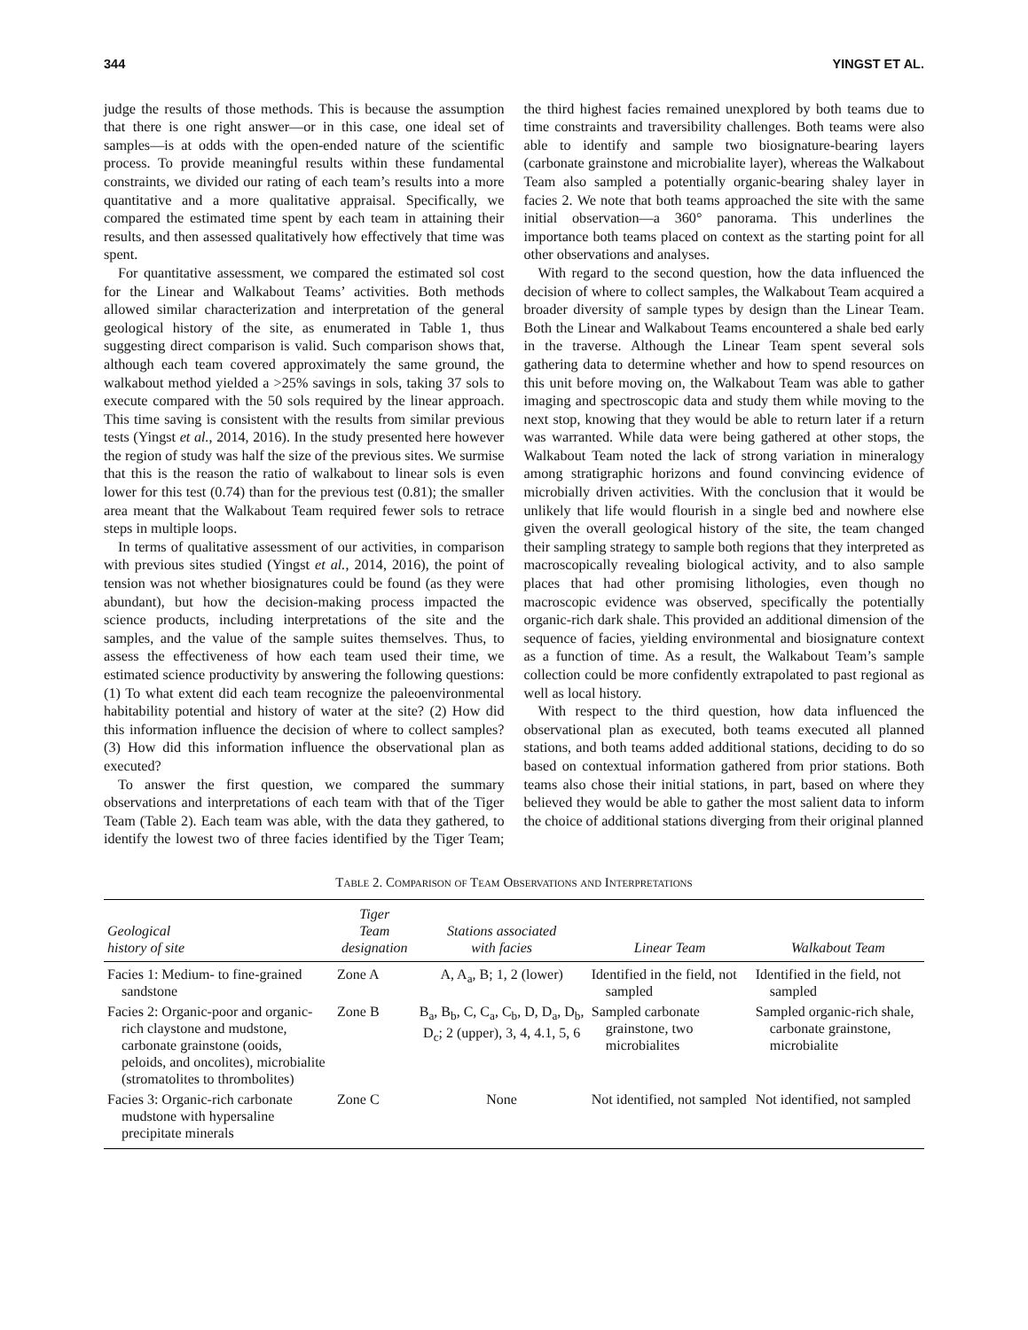344 YINGST ET AL.
judge the results of those methods. This is because the assumption that there is one right answer—or in this case, one ideal set of samples—is at odds with the open-ended nature of the scientific process. To provide meaningful results within these fundamental constraints, we divided our rating of each team’s results into a more quantitative and a more qualitative appraisal. Specifically, we compared the estimated time spent by each team in attaining their results, and then assessed qualitatively how effectively that time was spent.
For quantitative assessment, we compared the estimated sol cost for the Linear and Walkabout Teams’ activities. Both methods allowed similar characterization and interpretation of the general geological history of the site, as enumerated in Table 1, thus suggesting direct comparison is valid. Such comparison shows that, although each team covered approximately the same ground, the walkabout method yielded a >25% savings in sols, taking 37 sols to execute compared with the 50 sols required by the linear approach. This time saving is consistent with the results from similar previous tests (Yingst et al., 2014, 2016). In the study presented here however the region of study was half the size of the previous sites. We surmise that this is the reason the ratio of walkabout to linear sols is even lower for this test (0.74) than for the previous test (0.81); the smaller area meant that the Walkabout Team required fewer sols to retrace steps in multiple loops.
In terms of qualitative assessment of our activities, in comparison with previous sites studied (Yingst et al., 2014, 2016), the point of tension was not whether biosignatures could be found (as they were abundant), but how the decision-making process impacted the science products, including interpretations of the site and the samples, and the value of the sample suites themselves. Thus, to assess the effectiveness of how each team used their time, we estimated science productivity by answering the following questions: (1) To what extent did each team recognize the paleoenvironmental habitability potential and history of water at the site? (2) How did this information influence the decision of where to collect samples? (3) How did this information influence the observational plan as executed?
To answer the first question, we compared the summary observations and interpretations of each team with that of the Tiger Team (Table 2). Each team was able, with the data they gathered, to identify the lowest two of three facies identified by the Tiger Team; the third highest facies remained unexplored by both teams due to time constraints and traversibility challenges. Both teams were also able to identify and sample two biosignature-bearing layers (carbonate grainstone and microbialite layer), whereas the Walkabout Team also sampled a potentially organic-bearing shaley layer in facies 2. We note that both teams approached the site with the same initial observation—a 360° panorama. This underlines the importance both teams placed on context as the starting point for all other observations and analyses.
With regard to the second question, how the data influenced the decision of where to collect samples, the Walkabout Team acquired a broader diversity of sample types by design than the Linear Team. Both the Linear and Walkabout Teams encountered a shale bed early in the traverse. Although the Linear Team spent several sols gathering data to determine whether and how to spend resources on this unit before moving on, the Walkabout Team was able to gather imaging and spectroscopic data and study them while moving to the next stop, knowing that they would be able to return later if a return was warranted. While data were being gathered at other stops, the Walkabout Team noted the lack of strong variation in mineralogy among stratigraphic horizons and found convincing evidence of microbially driven activities. With the conclusion that it would be unlikely that life would flourish in a single bed and nowhere else given the overall geological history of the site, the team changed their sampling strategy to sample both regions that they interpreted as macroscopically revealing biological activity, and to also sample places that had other promising lithologies, even though no macroscopic evidence was observed, specifically the potentially organic-rich dark shale. This provided an additional dimension of the sequence of facies, yielding environmental and biosignature context as a function of time. As a result, the Walkabout Team’s sample collection could be more confidently extrapolated to past regional as well as local history.
With respect to the third question, how data influenced the observational plan as executed, both teams executed all planned stations, and both teams added additional stations, deciding to do so based on contextual information gathered from prior stations. Both teams also chose their initial stations, in part, based on where they believed they would be able to gather the most salient data to inform the choice of additional stations diverging from their original planned
Table 2. Comparison of Team Observations and Interpretations
| Geological history of site | Tiger Team designation | Stations associated with facies | Linear Team | Walkabout Team |
| --- | --- | --- | --- | --- |
| Facies 1: Medium- to fine-grained sandstone | Zone A | A, A<sub>a</sub>, B; 1, 2 (lower) | Identified in the field, not sampled | Identified in the field, not sampled |
| Facies 2: Organic-poor and organic-rich claystone and mudstone, carbonate grainstone (ooids, peloids, and oncolites), microbialite (stromatolites to thrombolites) | Zone B | B<sub>a</sub>, B<sub>b</sub>, C, C<sub>a</sub>, C<sub>b</sub>, D, D<sub>a</sub>, D<sub>b</sub>, D<sub>c</sub>; 2 (upper), 3, 4, 4.1, 5, 6 | Sampled carbonate grainstone, two microbialites | Sampled organic-rich shale, carbonate grainstone, microbialite |
| Facies 3: Organic-rich carbonate mudstone with hypersaline precipitate minerals | Zone C | None | Not identified, not sampled | Not identified, not sampled |